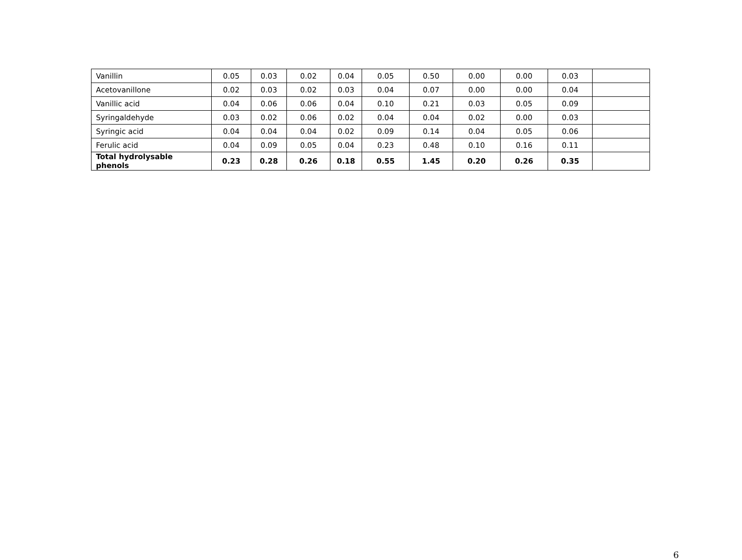| Vanillin | 0.05 | 0.03 | 0.02 | 0.04 | 0.05 | 0.50 | 0.00 | 0.00 | 0.03 | |
| Acetovanillone | 0.02 | 0.03 | 0.02 | 0.03 | 0.04 | 0.07 | 0.00 | 0.00 | 0.04 | |
| Vanillic acid | 0.04 | 0.06 | 0.06 | 0.04 | 0.10 | 0.21 | 0.03 | 0.05 | 0.09 | |
| Syringaldehyde | 0.03 | 0.02 | 0.06 | 0.02 | 0.04 | 0.04 | 0.02 | 0.00 | 0.03 | |
| Syringic acid | 0.04 | 0.04 | 0.04 | 0.02 | 0.09 | 0.14 | 0.04 | 0.05 | 0.06 | |
| Ferulic acid | 0.04 | 0.09 | 0.05 | 0.04 | 0.23 | 0.48 | 0.10 | 0.16 | 0.11 | |
| Total hydrolysable phenols | 0.23 | 0.28 | 0.26 | 0.18 | 0.55 | 1.45 | 0.20 | 0.26 | 0.35 | |
6